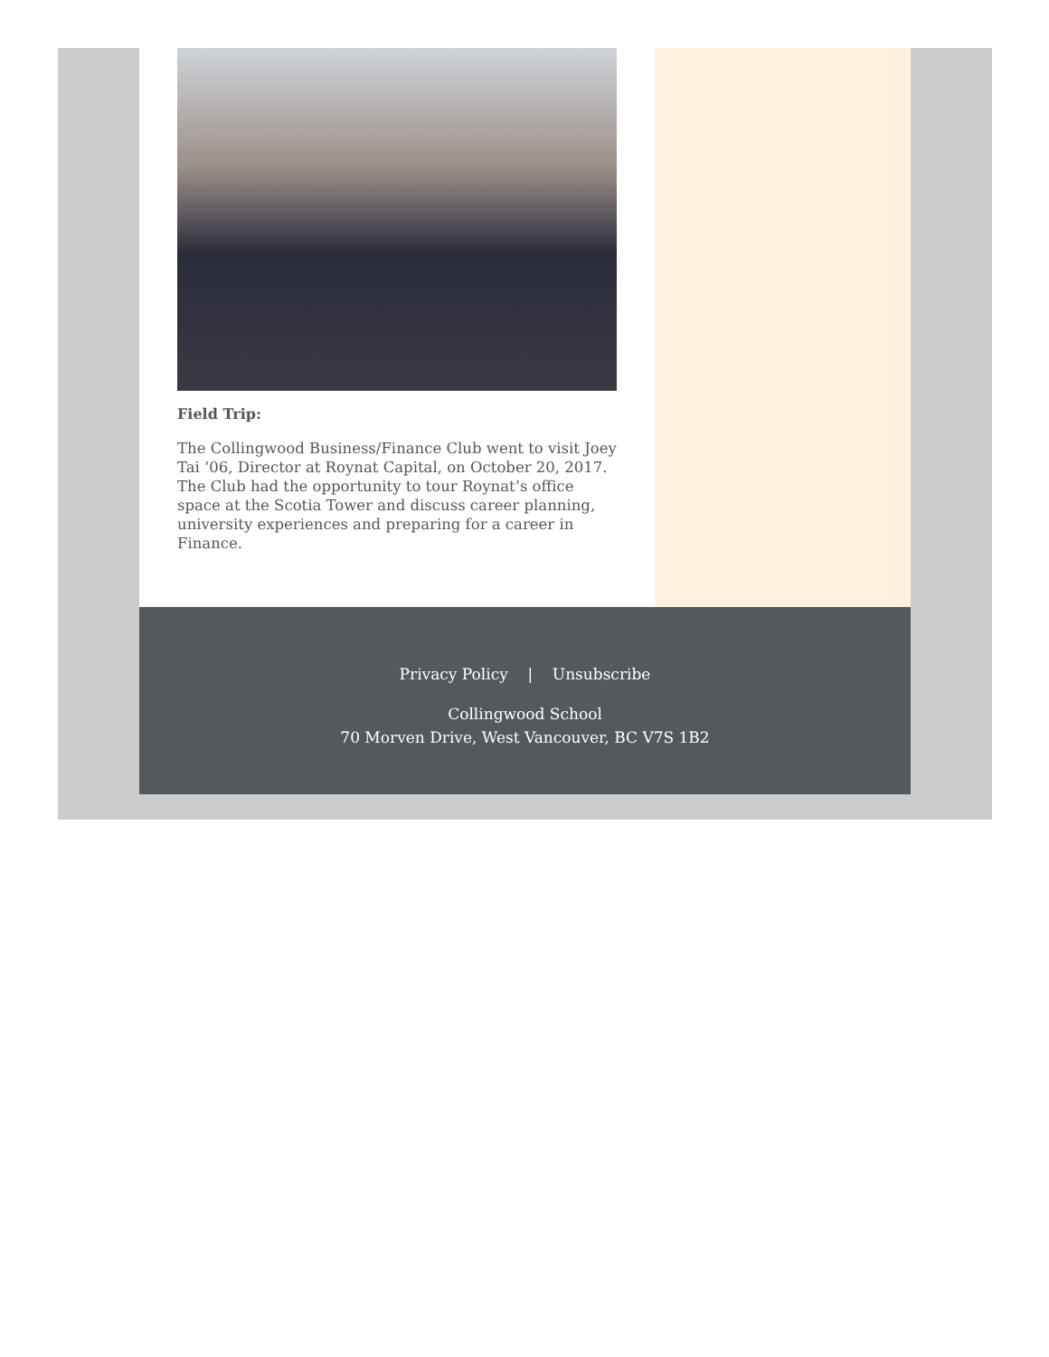Field Trip:
The Collingwood Business/Finance Club went to visit Joey Tai ‘06, Director at Roynat Capital, on October 20, 2017. The Club had the opportunity to tour Roynat’s office space at the Scotia Tower and discuss career planning, university experiences and preparing for a career in Finance.
Privacy Policy | Unsubscribe
Collingwood School
70 Morven Drive, West Vancouver, BC V7S 1B2